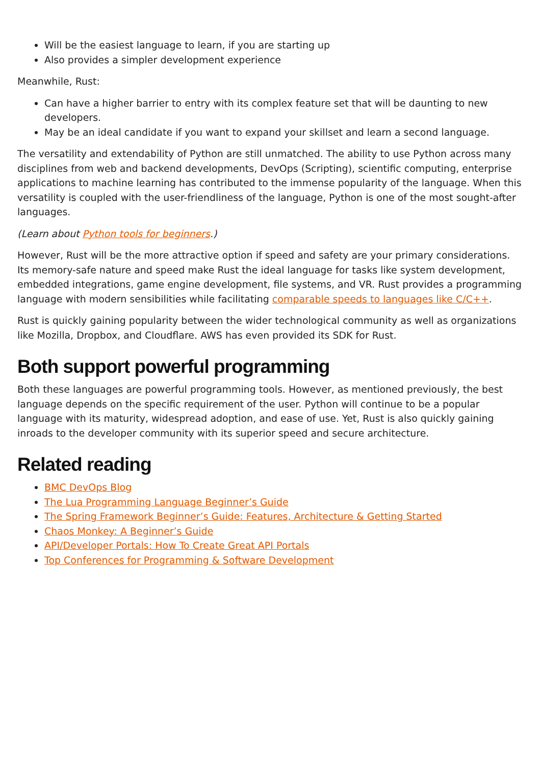Will be the easiest language to learn, if you are starting up
Also provides a simpler development experience
Meanwhile, Rust:
Can have a higher barrier to entry with its complex feature set that will be daunting to new developers.
May be an ideal candidate if you want to expand your skillset and learn a second language.
The versatility and extendability of Python are still unmatched. The ability to use Python across many disciplines from web and backend developments, DevOps (Scripting), scientific computing, enterprise applications to machine learning has contributed to the immense popularity of the language. When this versatility is coupled with the user-friendliness of the language, Python is one of the most sought-after languages.
(Learn about Python tools for beginners.)
However, Rust will be the more attractive option if speed and safety are your primary considerations. Its memory-safe nature and speed make Rust the ideal language for tasks like system development, embedded integrations, game engine development, file systems, and VR. Rust provides a programming language with modern sensibilities while facilitating comparable speeds to languages like C/C++.
Rust is quickly gaining popularity between the wider technological community as well as organizations like Mozilla, Dropbox, and Cloudflare. AWS has even provided its SDK for Rust.
Both support powerful programming
Both these languages are powerful programming tools. However, as mentioned previously, the best language depends on the specific requirement of the user. Python will continue to be a popular language with its maturity, widespread adoption, and ease of use. Yet, Rust is also quickly gaining inroads to the developer community with its superior speed and secure architecture.
Related reading
BMC DevOps Blog
The Lua Programming Language Beginner’s Guide
The Spring Framework Beginner’s Guide: Features, Architecture & Getting Started
Chaos Monkey: A Beginner’s Guide
API/Developer Portals: How To Create Great API Portals
Top Conferences for Programming & Software Development